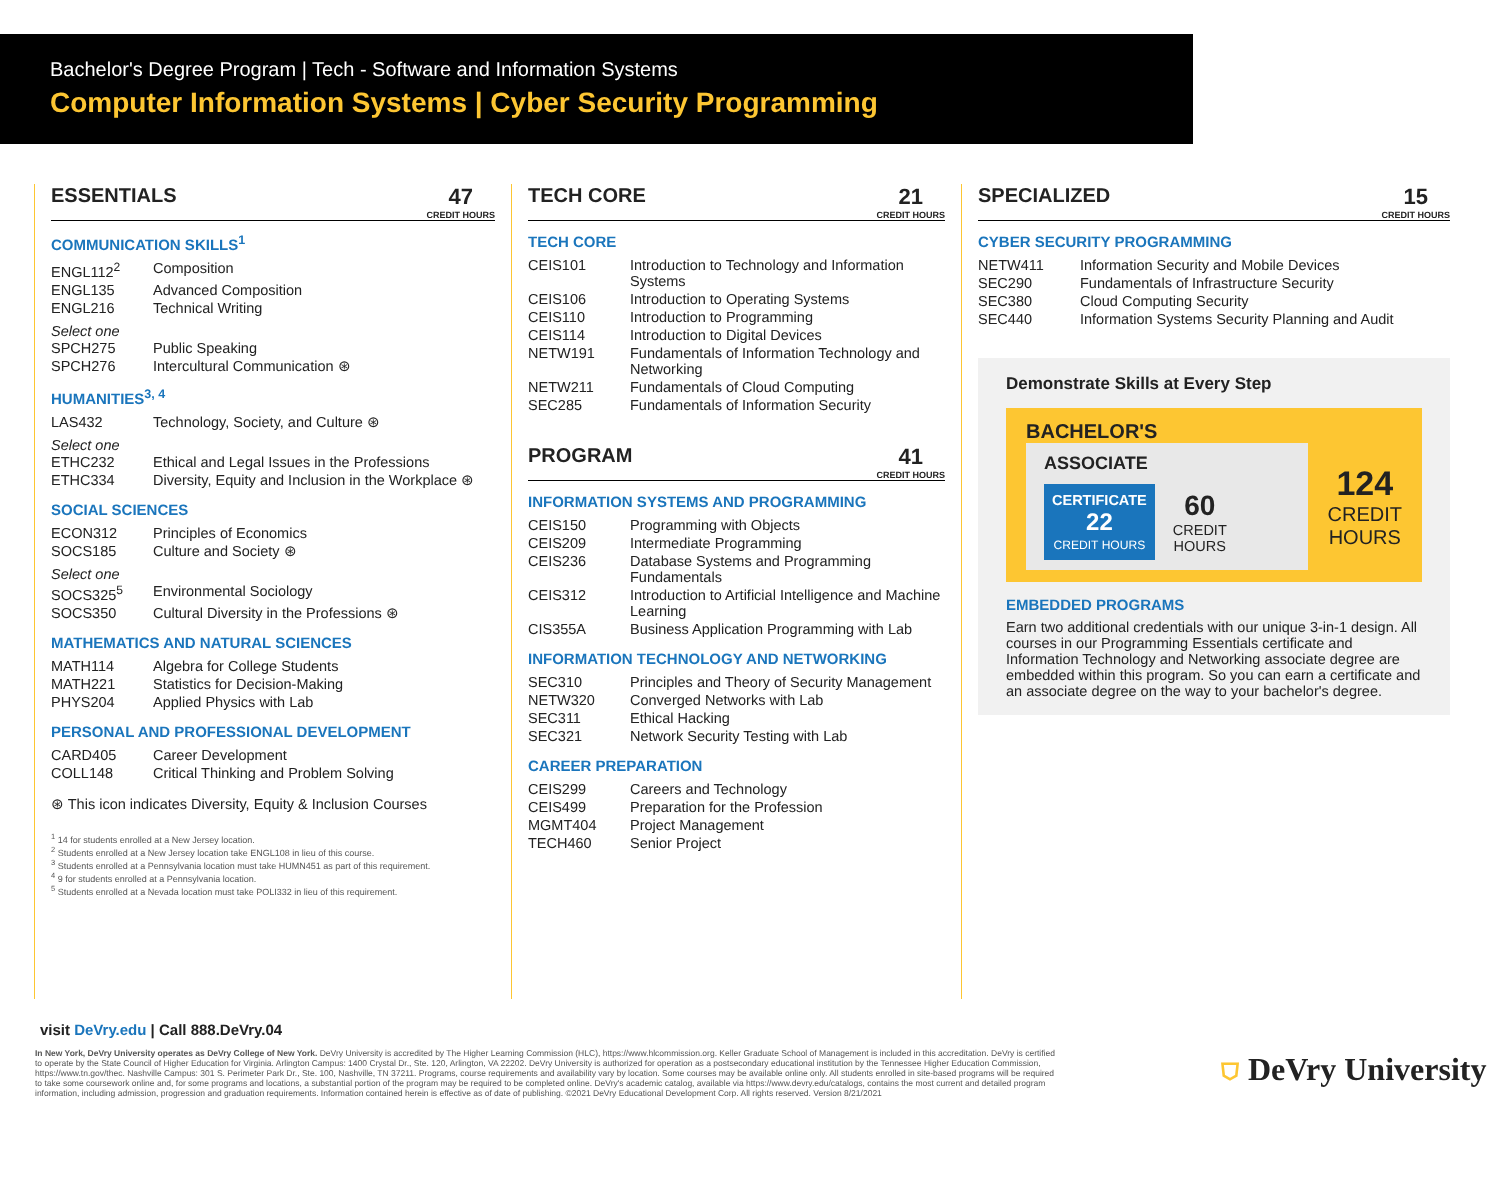Bachelor's Degree Program | Tech - Software and Information Systems
Computer Information Systems | Cyber Security Programming
ESSENTIALS 47
CREDIT HOURS
COMMUNICATION SKILLS<sup>1</sup>
| ENGL112<sup>2</sup> | Composition |
| ENGL135 | Advanced Composition |
| ENGL216 | Technical Writing |
Select one
| SPCH275 | Public Speaking |
| SPCH276 | Intercultural Communication ⊛ |
HUMANITIES<sup>3, 4</sup>
| LAS432 | Technology, Society, and Culture ⊛ |
Select one
| ETHC232 | Ethical and Legal Issues in the Professions |
| ETHC334 | Diversity, Equity and Inclusion in the Workplace ⊛ |
SOCIAL SCIENCES
| ECON312 | Principles of Economics |
| SOCS185 | Culture and Society ⊛ |
Select one
| SOCS325<sup>5</sup> | Environmental Sociology |
| SOCS350 | Cultural Diversity in the Professions ⊛ |
MATHEMATICS AND NATURAL SCIENCES
| MATH114 | Algebra for College Students |
| MATH221 | Statistics for Decision-Making |
| PHYS204 | Applied Physics with Lab |
PERSONAL AND PROFESSIONAL DEVELOPMENT
| CARD405 | Career Development |
| COLL148 | Critical Thinking and Problem Solving |
⊛ This icon indicates Diversity, Equity & Inclusion Courses
<sup>1</sup> 14 for students enrolled at a New Jersey location.
<sup>2</sup> Students enrolled at a New Jersey location take ENGL108 in lieu of this course.
<sup>3</sup> Students enrolled at a Pennsylvania location must take HUMN451 as part of this requirement.
<sup>4</sup> 9 for students enrolled at a Pennsylvania location.
<sup>5</sup> Students enrolled at a Nevada location must take POLI332 in lieu of this requirement.
TECH CORE 21
CREDIT HOURS
TECH CORE
| CEIS101 | Introduction to Technology and Information Systems |
| CEIS106 | Introduction to Operating Systems |
| CEIS110 | Introduction to Programming |
| CEIS114 | Introduction to Digital Devices |
| NETW191 | Fundamentals of Information Technology and Networking |
| NETW211 | Fundamentals of Cloud Computing |
| SEC285 | Fundamentals of Information Security |
PROGRAM 41
CREDIT HOURS
INFORMATION SYSTEMS AND PROGRAMMING
| CEIS150 | Programming with Objects |
| CEIS209 | Intermediate Programming |
| CEIS236 | Database Systems and Programming Fundamentals |
| CEIS312 | Introduction to Artificial Intelligence and Machine Learning |
| CIS355A | Business Application Programming with Lab |
INFORMATION TECHNOLOGY AND NETWORKING
| SEC310 | Principles and Theory of Security Management |
| NETW320 | Converged Networks with Lab |
| SEC311 | Ethical Hacking |
| SEC321 | Network Security Testing with Lab |
CAREER PREPARATION
| CEIS299 | Careers and Technology |
| CEIS499 | Preparation for the Profession |
| MGMT404 | Project Management |
| TECH460 | Senior Project |
SPECIALIZED 15
CREDIT HOURS
CYBER SECURITY PROGRAMMING
| NETW411 | Information Security and Mobile Devices |
| SEC290 | Fundamentals of Infrastructure Security |
| SEC380 | Cloud Computing Security |
| SEC440 | Information Systems Security Planning and Audit |
Demonstrate Skills at Every Step
BACHELOR'S
ASSOCIATE
CERTIFICATE
22
CREDIT HOURS
60
CREDIT
HOURS
124
CREDIT
HOURS
EMBEDDED PROGRAMS
Earn two additional credentials with our unique 3-in-1 design. All courses in our Programming Essentials certificate and Information Technology and Networking associate degree are embedded within this program. So you can earn a certificate and an associate degree on the way to your bachelor's degree.
visit DeVry.edu | Call 888.DeVry.04
In New York, DeVry University operates as DeVry College of New York. DeVry University is accredited by The Higher Learning Commission (HLC), https://www.hlcommission.org. Keller Graduate School of Management is included in this accreditation. DeVry is certified to operate by the State Council of Higher Education for Virginia. Arlington Campus: 1400 Crystal Dr., Ste. 120, Arlington, VA 22202. DeVry University is authorized for operation as a postsecondary educational institution by the Tennessee Higher Education Commission, https://www.tn.gov/thec. Nashville Campus: 301 S. Perimeter Park Dr., Ste. 100, Nashville, TN 37211. Programs, course requirements and availability vary by location. Some courses may be available online only. All students enrolled in site-based programs will be required to take some coursework online and, for some programs and locations, a substantial portion of the program may be required to be completed online. DeVry's academic catalog, available via https://www.devry.edu/catalogs, contains the most current and detailed program information, including admission, progression and graduation requirements. Information contained herein is effective as of date of publishing. ©2021 DeVry Educational Development Corp. All rights reserved. Version 8/21/2021
⛉ DeVry University